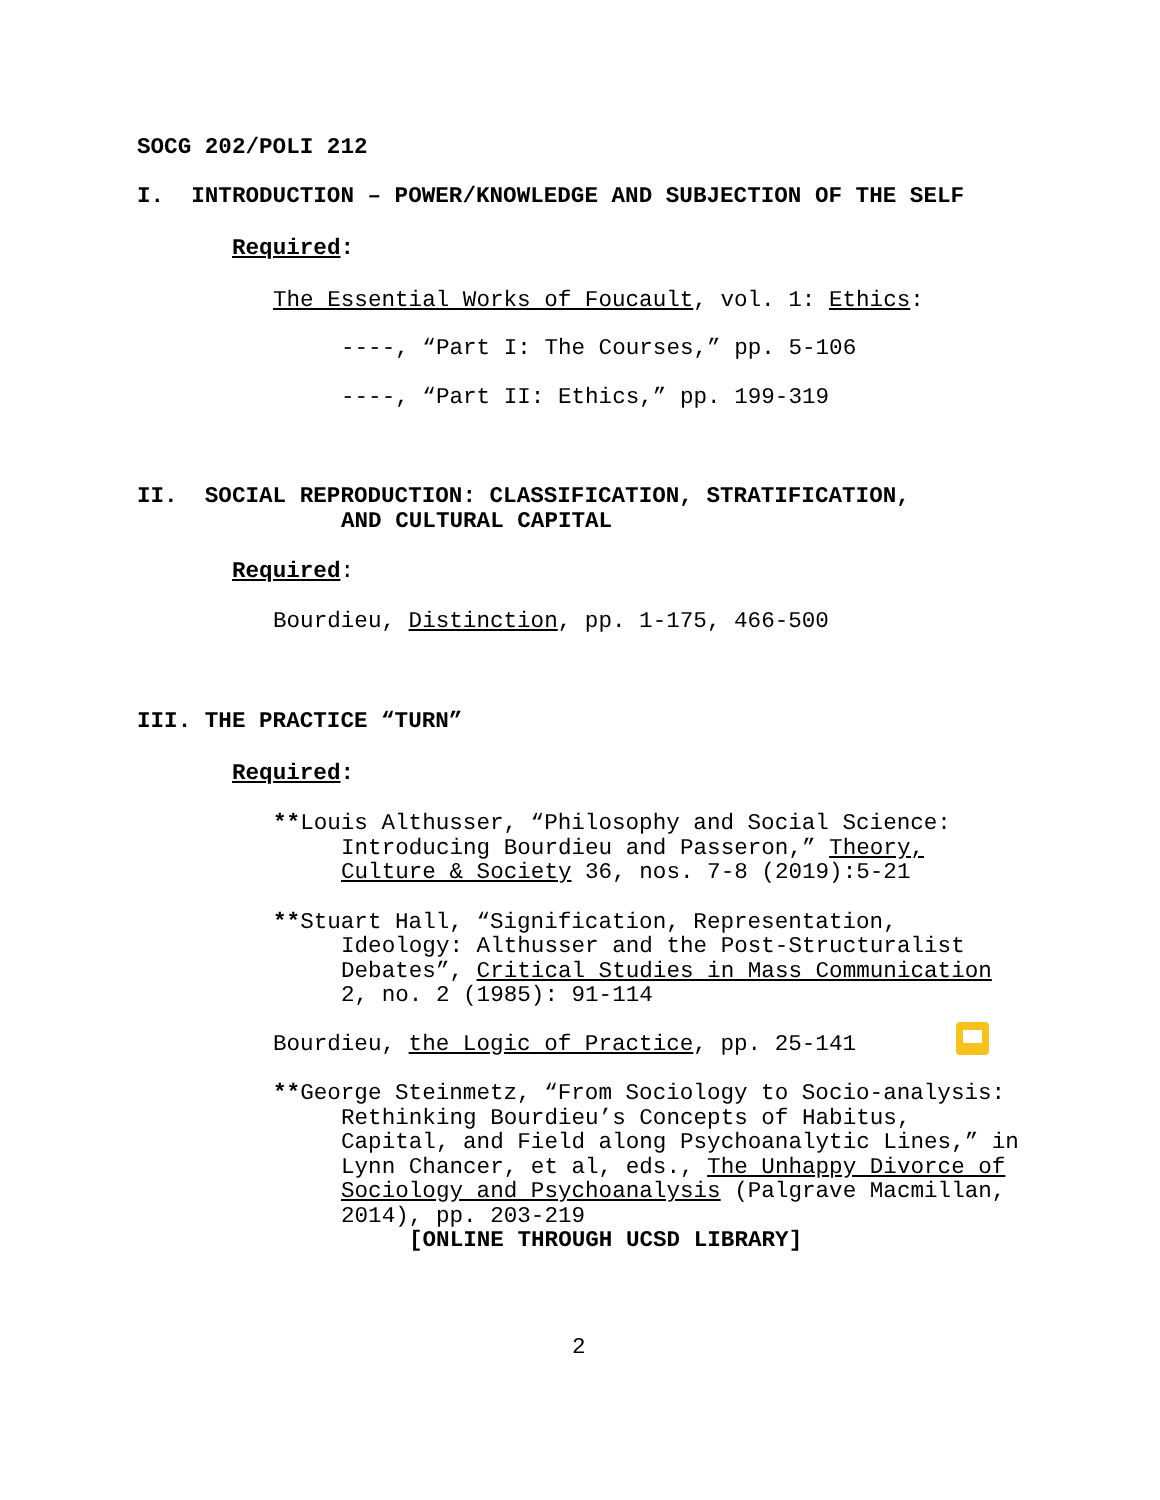SOCG 202/POLI 212
I. INTRODUCTION – POWER/KNOWLEDGE AND SUBJECTION OF THE SELF
Required:
The Essential Works of Foucault, vol. 1: Ethics:
----, “Part I: The Courses,” pp. 5-106
----, “Part II: Ethics,” pp. 199-319
II. SOCIAL REPRODUCTION: CLASSIFICATION, STRATIFICATION,
AND CULTURAL CAPITAL
Required:
Bourdieu, Distinction, pp. 1-175, 466-500
III. THE PRACTICE “TURN”
Required:
**Louis Althusser, “Philosophy and Social Science:
Introducing Bourdieu and Passeron,” Theory,
Culture & Society 36, nos. 7-8 (2019):5-21
**Stuart Hall, “Signification, Representation,
Ideology: Althusser and the Post-Structuralist
Debates”, Critical Studies in Mass Communication
2, no. 2 (1985): 91-114
Bourdieu, the Logic of Practice, pp. 25-141
**George Steinmetz, “From Sociology to Socio-analysis:
Rethinking Bourdieu’s Concepts of Habitus,
Capital, and Field along Psychoanalytic Lines,” in
Lynn Chancer, et al, eds., The Unhappy Divorce of
Sociology and Psychoanalysis (Palgrave Macmillan,
2014), pp. 203-219
[ONLINE THROUGH UCSD LIBRARY]
2